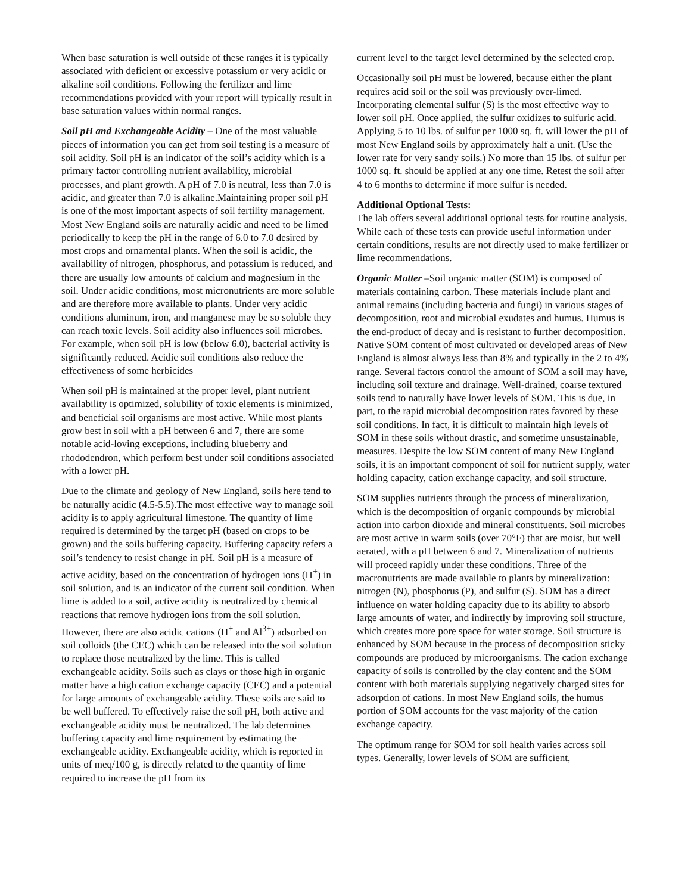When base saturation is well outside of these ranges it is typically associated with deficient or excessive potassium or very acidic or alkaline soil conditions. Following the fertilizer and lime recommendations provided with your report will typically result in base saturation values within normal ranges.
Soil pH and Exchangeable Acidity – One of the most valuable pieces of information you can get from soil testing is a measure of soil acidity. Soil pH is an indicator of the soil’s acidity which is a primary factor controlling nutrient availability, microbial processes, and plant growth. A pH of 7.0 is neutral, less than 7.0 is acidic, and greater than 7.0 is alkaline.Maintaining proper soil pH is one of the most important aspects of soil fertility management. Most New England soils are naturally acidic and need to be limed periodically to keep the pH in the range of 6.0 to 7.0 desired by most crops and ornamental plants. When the soil is acidic, the availability of nitrogen, phosphorus, and potassium is reduced, and there are usually low amounts of calcium and magnesium in the soil. Under acidic conditions, most micronutrients are more soluble and are therefore more available to plants. Under very acidic conditions aluminum, iron, and manganese may be so soluble they can reach toxic levels. Soil acidity also influences soil microbes. For example, when soil pH is low (below 6.0), bacterial activity is significantly reduced. Acidic soil conditions also reduce the effectiveness of some herbicides
When soil pH is maintained at the proper level, plant nutrient availability is optimized, solubility of toxic elements is minimized, and beneficial soil organisms are most active. While most plants grow best in soil with a pH between 6 and 7, there are some notable acid-loving exceptions, including blueberry and rhododendron, which perform best under soil conditions associated with a lower pH.
Due to the climate and geology of New England, soils here tend to be naturally acidic (4.5-5.5).The most effective way to manage soil acidity is to apply agricultural limestone. The quantity of lime required is determined by the target pH (based on crops to be grown) and the soils buffering capacity. Buffering capacity refers a soil’s tendency to resist change in pH. Soil pH is a measure of active acidity, based on the concentration of hydrogen ions (H<sup>+</sup>) in soil solution, and is an indicator of the current soil condition. When lime is added to a soil, active acidity is neutralized by chemical reactions that remove hydrogen ions from the soil solution. However, there are also acidic cations (H<sup>+</sup> and Al<sup>3+</sup>) adsorbed on soil colloids (the CEC) which can be released into the soil solution to replace those neutralized by the lime. This is called exchangeable acidity. Soils such as clays or those high in organic matter have a high cation exchange capacity (CEC) and a potential for large amounts of exchangeable acidity. These soils are said to be well buffered. To effectively raise the soil pH, both active and exchangeable acidity must be neutralized. The lab determines buffering capacity and lime requirement by estimating the exchangeable acidity. Exchangeable acidity, which is reported in units of meq/100 g, is directly related to the quantity of lime required to increase the pH from its
current level to the target level determined by the selected crop.
Occasionally soil pH must be lowered, because either the plant requires acid soil or the soil was previously over-limed. Incorporating elemental sulfur (S) is the most effective way to lower soil pH. Once applied, the sulfur oxidizes to sulfuric acid. Applying 5 to 10 lbs. of sulfur per 1000 sq. ft. will lower the pH of most New England soils by approximately half a unit. (Use the lower rate for very sandy soils.) No more than 15 lbs. of sulfur per 1000 sq. ft. should be applied at any one time. Retest the soil after 4 to 6 months to determine if more sulfur is needed.
Additional Optional Tests:
The lab offers several additional optional tests for routine analysis. While each of these tests can provide useful information under certain conditions, results are not directly used to make fertilizer or lime recommendations.
Organic Matter –Soil organic matter (SOM) is composed of materials containing carbon. These materials include plant and animal remains (including bacteria and fungi) in various stages of decomposition, root and microbial exudates and humus. Humus is the end-product of decay and is resistant to further decomposition. Native SOM content of most cultivated or developed areas of New England is almost always less than 8% and typically in the 2 to 4% range. Several factors control the amount of SOM a soil may have, including soil texture and drainage. Well-drained, coarse textured soils tend to naturally have lower levels of SOM. This is due, in part, to the rapid microbial decomposition rates favored by these soil conditions. In fact, it is difficult to maintain high levels of SOM in these soils without drastic, and sometime unsustainable, measures. Despite the low SOM content of many New England soils, it is an important component of soil for nutrient supply, water holding capacity, cation exchange capacity, and soil structure.
SOM supplies nutrients through the process of mineralization, which is the decomposition of organic compounds by microbial action into carbon dioxide and mineral constituents. Soil microbes are most active in warm soils (over 70°F) that are moist, but well aerated, with a pH between 6 and 7. Mineralization of nutrients will proceed rapidly under these conditions. Three of the macronutrients are made available to plants by mineralization: nitrogen (N), phosphorus (P), and sulfur (S). SOM has a direct influence on water holding capacity due to its ability to absorb large amounts of water, and indirectly by improving soil structure, which creates more pore space for water storage. Soil structure is enhanced by SOM because in the process of decomposition sticky compounds are produced by microorganisms. The cation exchange capacity of soils is controlled by the clay content and the SOM content with both materials supplying negatively charged sites for adsorption of cations. In most New England soils, the humus portion of SOM accounts for the vast majority of the cation exchange capacity.
The optimum range for SOM for soil health varies across soil types. Generally, lower levels of SOM are sufficient,